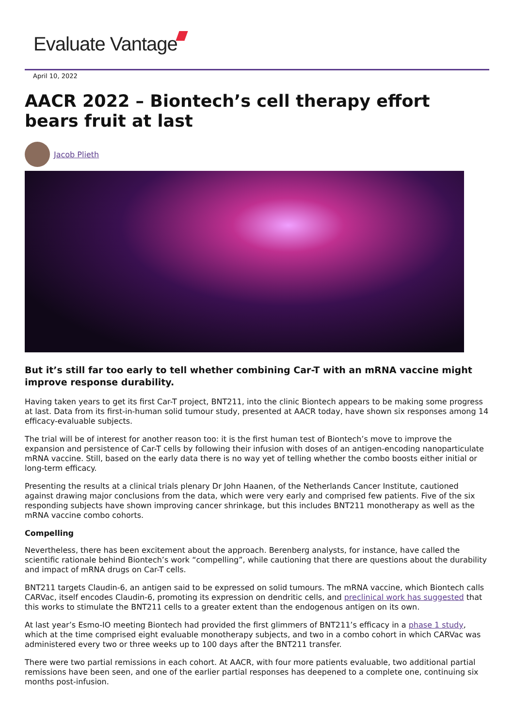Evaluate Vantage
April 10, 2022
AACR 2022 – Biontech’s cell therapy effort bears fruit at last
Jacob Plieth
But it’s still far too early to tell whether combining Car-T with an mRNA vaccine might improve response durability.
Having taken years to get its first Car-T project, BNT211, into the clinic Biontech appears to be making some progress at last. Data from its first-in-human solid tumour study, presented at AACR today, have shown six responses among 14 efficacy-evaluable subjects.
The trial will be of interest for another reason too: it is the first human test of Biontech’s move to improve the expansion and persistence of Car-T cells by following their infusion with doses of an antigen-encoding nanoparticulate mRNA vaccine. Still, based on the early data there is no way yet of telling whether the combo boosts either initial or long-term efficacy.
Presenting the results at a clinical trials plenary Dr John Haanen, of the Netherlands Cancer Institute, cautioned against drawing major conclusions from the data, which were very early and comprised few patients. Five of the six responding subjects have shown improving cancer shrinkage, but this includes BNT211 monotherapy as well as the mRNA vaccine combo cohorts.
Compelling
Nevertheless, there has been excitement about the approach. Berenberg analysts, for instance, have called the scientific rationale behind Biontech’s work “compelling”, while cautioning that there are questions about the durability and impact of mRNA drugs on Car-T cells.
BNT211 targets Claudin-6, an antigen said to be expressed on solid tumours. The mRNA vaccine, which Biontech calls CARVac, itself encodes Claudin-6, promoting its expression on dendritic cells, and preclinical work has suggested that this works to stimulate the BNT211 cells to a greater extent than the endogenous antigen on its own.
At last year’s Esmo-IO meeting Biontech had provided the first glimmers of BNT211’s efficacy in a phase 1 study, which at the time comprised eight evaluable monotherapy subjects, and two in a combo cohort in which CARVac was administered every two or three weeks up to 100 days after the BNT211 transfer.
There were two partial remissions in each cohort. At AACR, with four more patients evaluable, two additional partial remissions have been seen, and one of the earlier partial responses has deepened to a complete one, continuing six months post-infusion.